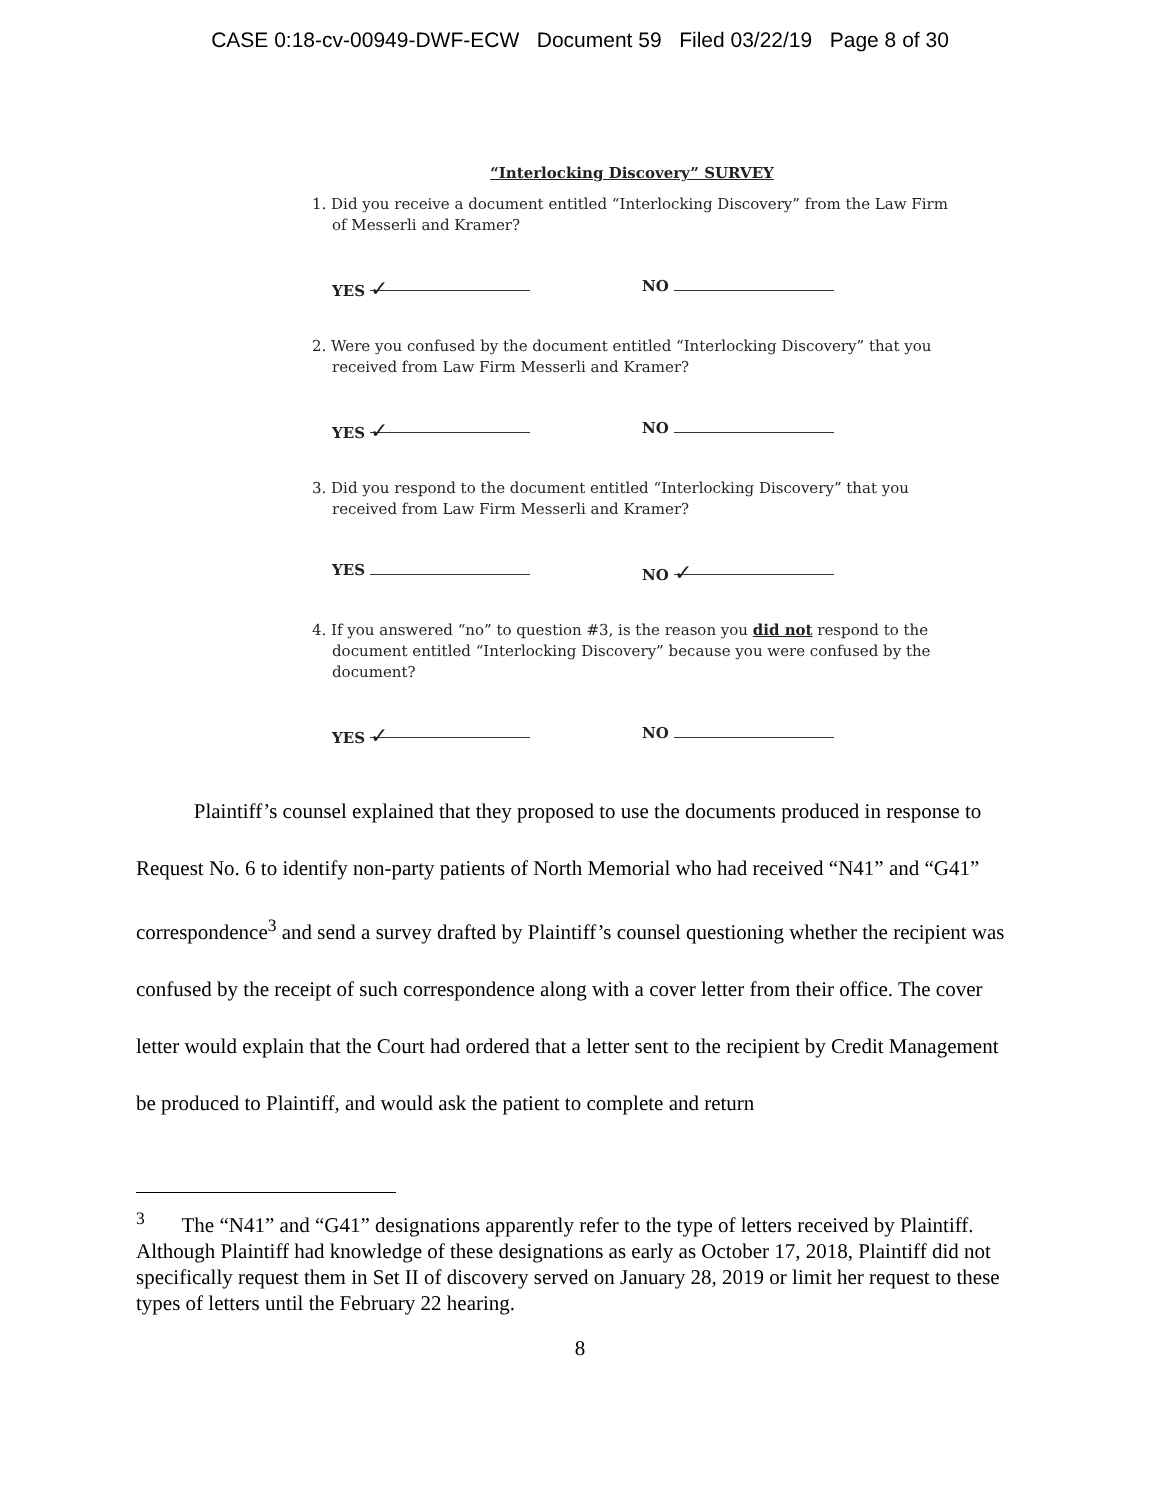CASE 0:18-cv-00949-DWF-ECW Document 59 Filed 03/22/19 Page 8 of 30
“Interlocking Discovery” SURVEY
1. Did you receive a document entitled “Interlocking Discovery” from the Law Firm of Messerli and Kramer?
YES ✓
NO
2. Were you confused by the document entitled “Interlocking Discovery” that you received from Law Firm Messerli and Kramer?
YES ✓
NO
3. Did you respond to the document entitled “Interlocking Discovery” that you received from Law Firm Messerli and Kramer?
YES NO ✓
4. If you answered “no” to question #3, is the reason you did not respond to the document entitled “Interlocking Discovery” because you were confused by the document?
YES ✓
NO
Plaintiff’s counsel explained that they proposed to use the documents produced in response to Request No. 6 to identify non-party patients of North Memorial who had received “N41” and “G41” correspondence<sup>3</sup> and send a survey drafted by Plaintiff’s counsel questioning whether the recipient was confused by the receipt of such correspondence along with a cover letter from their office. The cover letter would explain that the Court had ordered that a letter sent to the recipient by Credit Management be produced to Plaintiff, and would ask the patient to complete and return
<sup>3</sup> The “N41” and “G41” designations apparently refer to the type of letters received by Plaintiff. Although Plaintiff had knowledge of these designations as early as October 17, 2018, Plaintiff did not specifically request them in Set II of discovery served on January 28, 2019 or limit her request to these types of letters until the February 22 hearing.
8